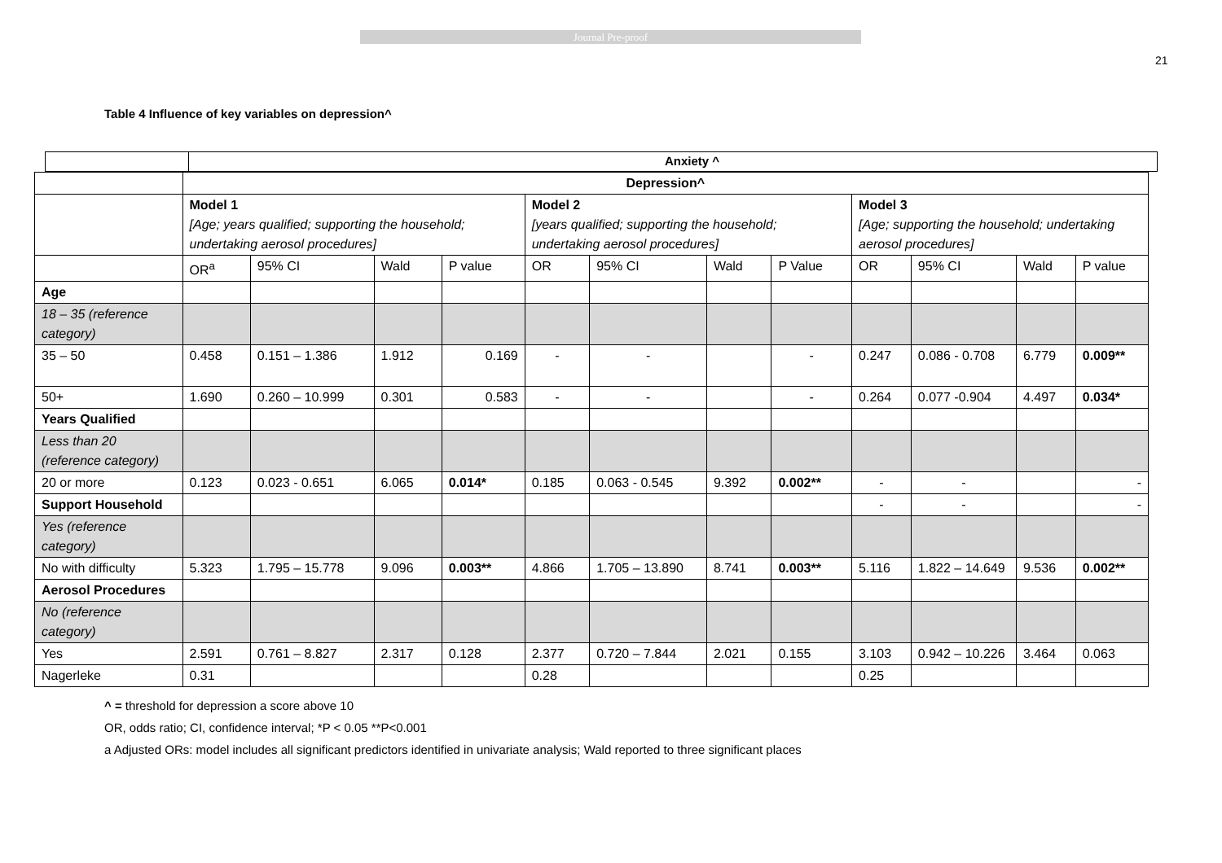Journal Pre-proof
21
Table 4 Influence of key variables on depression^
Anxiety ^
| | Depression^ | | | | | | | | | | | |
| | Model 1 [Age; years qualified; supporting the household; undertaking aerosol procedures] | | | | Model 2 [years qualified; supporting the household; undertaking aerosol procedures] | | | | Model 3 [Age; supporting the household; undertaking aerosol procedures] | | | |
| | OR<sup>a</sup> | 95% CI | Wald | P value | OR | 95% CI | Wald | P Value | OR | 95% CI | Wald | P value |
| Age | | | | | | | | | | | | |
| 18 – 35 (reference category) | | | | | | | | | | | | |
| 35 – 50 | 0.458 | 0.151 – 1.386 | 1.912 | 0.169 | - | - | | - | 0.247 | 0.086 - 0.708 | 6.779 | 0.009** |
| 50+ | 1.690 | 0.260 – 10.999 | 0.301 | 0.583 | - | - | | - | 0.264 | 0.077 -0.904 | 4.497 | 0.034* |
| Years Qualified | | | | | | | | | | | | |
| Less than 20 (reference category) | | | | | | | | | | | | |
| 20 or more | 0.123 | 0.023 - 0.651 | 6.065 | 0.014* | 0.185 | 0.063 - 0.545 | 9.392 | 0.002** | - | - | | - |
| Support Household | | | | | | | | | - | - | | - |
| Yes (reference category) | | | | | | | | | | | | |
| No with difficulty | 5.323 | 1.795 – 15.778 | 9.096 | 0.003** | 4.866 | 1.705 – 13.890 | 8.741 | 0.003** | 5.116 | 1.822 – 14.649 | 9.536 | 0.002** |
| Aerosol Procedures | | | | | | | | | | | | |
| No (reference category) | | | | | | | | | | | | |
| Yes | 2.591 | 0.761 – 8.827 | 2.317 | 0.128 | 2.377 | 0.720 – 7.844 | 2.021 | 0.155 | 3.103 | 0.942 – 10.226 | 3.464 | 0.063 |
| Nagerleke | 0.31 | | | | 0.28 | | | | 0.25 | | | |
^ = threshold for depression a score above 10
OR, odds ratio; CI, confidence interval; *P < 0.05 **P<0.001
a Adjusted ORs: model includes all significant predictors identified in univariate analysis; Wald reported to three significant places